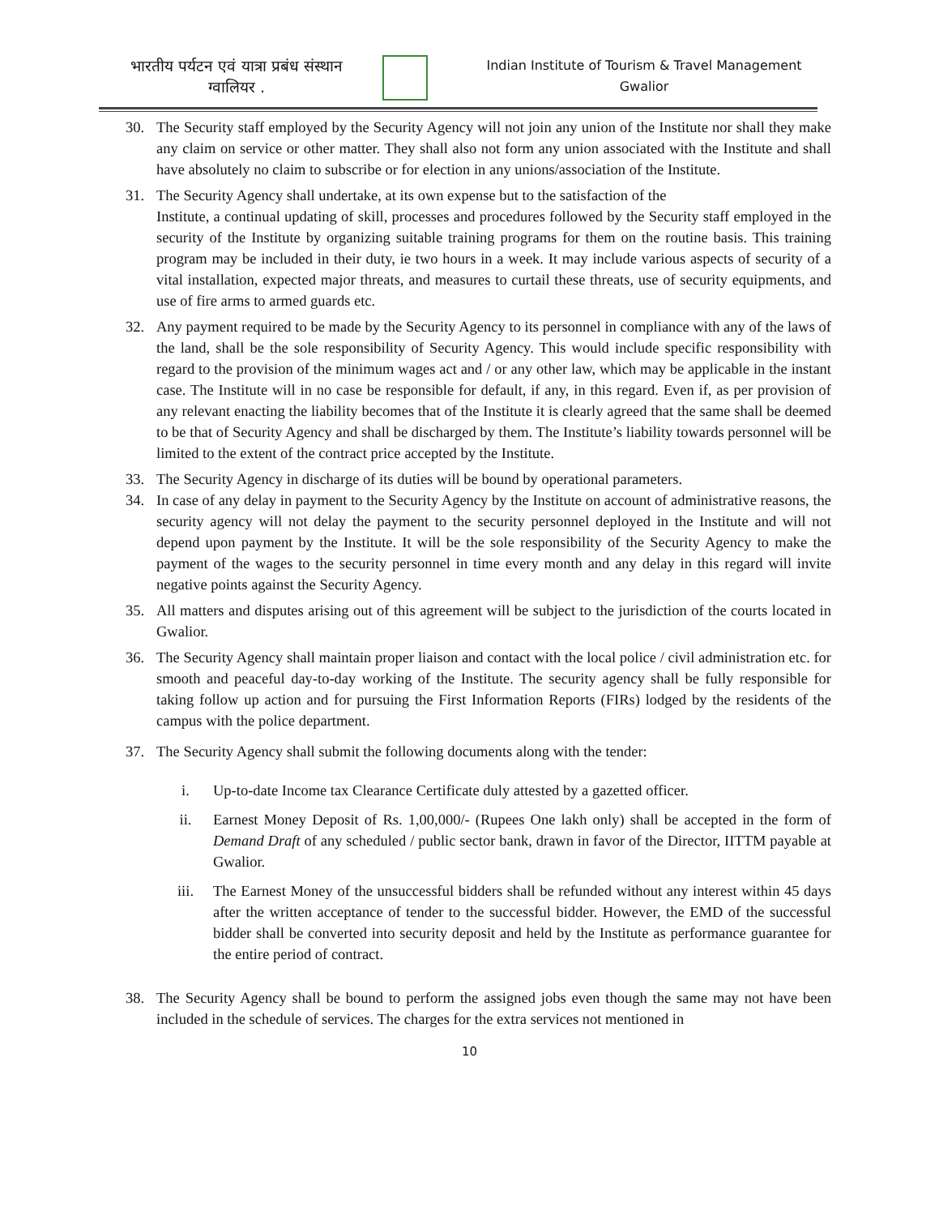भारतीय पर्यटन एवं यात्रा प्रबंध संस्थान
ग्वालियर .
Indian Institute of Tourism & Travel Management
Gwalior
30. The Security staff employed by the Security Agency will not join any union of the Institute nor shall they make any claim on service or other matter. They shall also not form any union associated with the Institute and shall have absolutely no claim to subscribe or for election in any unions/association of the Institute.
31. The Security Agency shall undertake, at its own expense but to the satisfaction of the
Institute, a continual updating of skill, processes and procedures followed by the Security staff employed in the security of the Institute by organizing suitable training programs for them on the routine basis. This training program may be included in their duty, ie two hours in a week. It may include various aspects of security of a vital installation, expected major threats, and measures to curtail these threats, use of security equipments, and use of fire arms to armed guards etc.
32. Any payment required to be made by the Security Agency to its personnel in compliance with any of the laws of the land, shall be the sole responsibility of Security Agency. This would include specific responsibility with regard to the provision of the minimum wages act and / or any other law, which may be applicable in the instant case. The Institute will in no case be responsible for default, if any, in this regard. Even if, as per provision of any relevant enacting the liability becomes that of the Institute it is clearly agreed that the same shall be deemed to be that of Security Agency and shall be discharged by them. The Institute’s liability towards personnel will be limited to the extent of the contract price accepted by the Institute.
33. The Security Agency in discharge of its duties will be bound by operational parameters.
34. In case of any delay in payment to the Security Agency by the Institute on account of administrative reasons, the security agency will not delay the payment to the security personnel deployed in the Institute and will not depend upon payment by the Institute. It will be the sole responsibility of the Security Agency to make the payment of the wages to the security personnel in time every month and any delay in this regard will invite negative points against the Security Agency.
35. All matters and disputes arising out of this agreement will be subject to the jurisdiction of the courts located in Gwalior.
36. The Security Agency shall maintain proper liaison and contact with the local police / civil administration etc. for smooth and peaceful day-to-day working of the Institute. The security agency shall be fully responsible for taking follow up action and for pursuing the First Information Reports (FIRs) lodged by the residents of the campus with the police department.
37. The Security Agency shall submit the following documents along with the tender:
i. Up-to-date Income tax Clearance Certificate duly attested by a gazetted officer.
ii. Earnest Money Deposit of Rs. 1,00,000/- (Rupees One lakh only) shall be accepted in the form of Demand Draft of any scheduled / public sector bank, drawn in favor of the Director, IITTM payable at Gwalior.
iii. The Earnest Money of the unsuccessful bidders shall be refunded without any interest within 45 days after the written acceptance of tender to the successful bidder. However, the EMD of the successful bidder shall be converted into security deposit and held by the Institute as performance guarantee for the entire period of contract.
38. The Security Agency shall be bound to perform the assigned jobs even though the same may not have been included in the schedule of services. The charges for the extra services not mentioned in
10